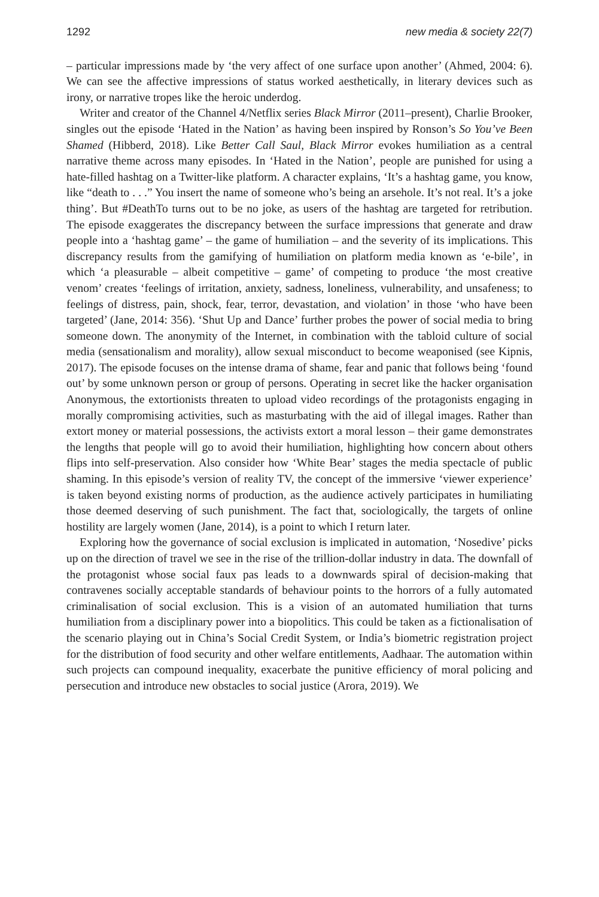1292 new media & society 22(7)
– particular impressions made by ‘the very affect of one surface upon another’ (Ahmed, 2004: 6). We can see the affective impressions of status worked aesthetically, in literary devices such as irony, or narrative tropes like the heroic underdog.
Writer and creator of the Channel 4/Netflix series Black Mirror (2011–present), Charlie Brooker, singles out the episode ‘Hated in the Nation’ as having been inspired by Ronson’s So You’ve Been Shamed (Hibberd, 2018). Like Better Call Saul, Black Mirror evokes humiliation as a central narrative theme across many episodes. In ‘Hated in the Nation’, people are punished for using a hate-filled hashtag on a Twitter-like platform. A character explains, ‘It’s a hashtag game, you know, like “death to . . .” You insert the name of someone who’s being an arsehole. It’s not real. It’s a joke thing’. But #DeathTo turns out to be no joke, as users of the hashtag are targeted for retribution. The episode exaggerates the discrepancy between the surface impressions that generate and draw people into a ‘hashtag game’ – the game of humiliation – and the severity of its implications. This discrepancy results from the gamifying of humiliation on platform media known as ‘e-bile’, in which ‘a pleasurable – albeit competitive – game’ of competing to produce ‘the most creative venom’ creates ‘feelings of irritation, anxiety, sadness, loneliness, vulnerability, and unsafeness; to feelings of distress, pain, shock, fear, terror, devastation, and violation’ in those ‘who have been targeted’ (Jane, 2014: 356). ‘Shut Up and Dance’ further probes the power of social media to bring someone down. The anonymity of the Internet, in combination with the tabloid culture of social media (sensationalism and morality), allow sexual misconduct to become weaponised (see Kipnis, 2017). The episode focuses on the intense drama of shame, fear and panic that follows being ‘found out’ by some unknown person or group of persons. Operating in secret like the hacker organisation Anonymous, the extortionists threaten to upload video recordings of the protagonists engaging in morally compromising activities, such as masturbating with the aid of illegal images. Rather than extort money or material possessions, the activists extort a moral lesson – their game demonstrates the lengths that people will go to avoid their humiliation, highlighting how concern about others flips into self-preservation. Also consider how ‘White Bear’ stages the media spectacle of public shaming. In this episode’s version of reality TV, the concept of the immersive ‘viewer experience’ is taken beyond existing norms of production, as the audience actively participates in humiliating those deemed deserving of such punishment. The fact that, sociologically, the targets of online hostility are largely women (Jane, 2014), is a point to which I return later.
Exploring how the governance of social exclusion is implicated in automation, ‘Nosedive’ picks up on the direction of travel we see in the rise of the trillion-dollar industry in data. The downfall of the protagonist whose social faux pas leads to a downwards spiral of decision-making that contravenes socially acceptable standards of behaviour points to the horrors of a fully automated criminalisation of social exclusion. This is a vision of an automated humiliation that turns humiliation from a disciplinary power into a biopolitics. This could be taken as a fictionalisation of the scenario playing out in China’s Social Credit System, or India’s biometric registration project for the distribution of food security and other welfare entitlements, Aadhaar. The automation within such projects can compound inequality, exacerbate the punitive efficiency of moral policing and persecution and introduce new obstacles to social justice (Arora, 2019). We